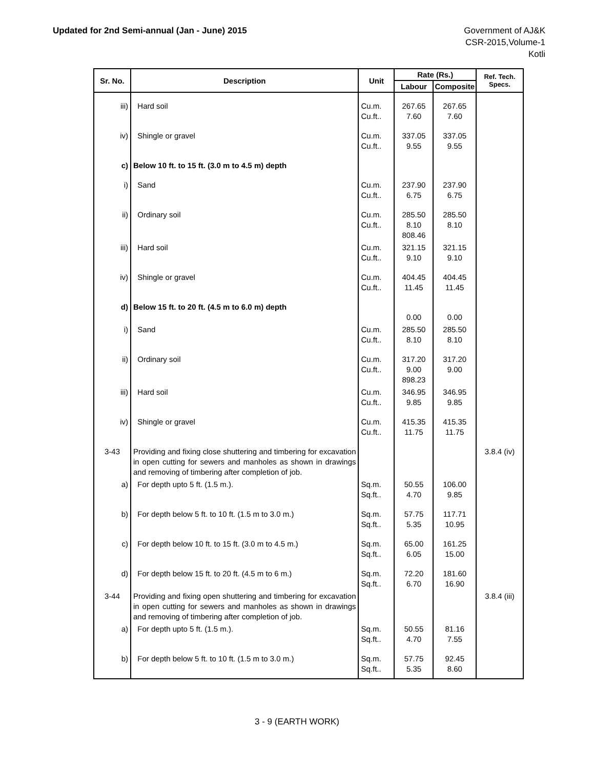Updated for 2nd Semi-annual (Jan - June) 2015
Government of AJ&K
CSR-2015,Volume-1
Kotli
| Sr. No. | Description | Unit | Rate (Rs.) | | Ref. Tech. Specs. |
| --- | --- | --- | --- | --- | --- |
| | | | Labour | Composite | |
| iii) | Hard soil | Cu.m. Cu.ft.. | 267.65 7.60 | 267.65 7.60 | |
| iv) | Shingle or gravel | Cu.m. Cu.ft.. | 337.05 9.55 | 337.05 9.55 | |
| c) | Below 10 ft. to 15 ft. (3.0 m to 4.5 m) depth | | | | |
| i) | Sand | Cu.m. Cu.ft.. | 237.90 6.75 | 237.90 6.75 | |
| ii) | Ordinary soil | Cu.m. Cu.ft.. | 285.50 8.10 808.46 | 285.50 8.10 | |
| iii) | Hard soil | Cu.m. Cu.ft.. | 321.15 9.10 | 321.15 9.10 | |
| iv) | Shingle or gravel | Cu.m. Cu.ft.. | 404.45 11.45 | 404.45 11.45 | |
| d) | Below 15 ft. to 20 ft. (4.5 m to 6.0 m) depth | | 0.00 | 0.00 | |
| i) | Sand | Cu.m. Cu.ft.. | 285.50 8.10 | 285.50 8.10 | |
| ii) | Ordinary soil | Cu.m. Cu.ft.. | 317.20 9.00 898.23 | 317.20 9.00 | |
| iii) | Hard soil | Cu.m. Cu.ft.. | 346.95 9.85 | 346.95 9.85 | |
| iv) | Shingle or gravel | Cu.m. Cu.ft.. | 415.35 11.75 | 415.35 11.75 | |
| 3-43 | Providing and fixing close shuttering and timbering for excavation in open cutting for sewers and manholes as shown in drawings and removing of timbering after completion of job. | | | | 3.8.4 (iv) |
| a) | For depth upto 5 ft. (1.5 m.). | Sq.m. Sq.ft.. | 50.55 4.70 | 106.00 9.85 | |
| b) | For depth below 5 ft. to 10 ft. (1.5 m to 3.0 m.) | Sq.m. Sq.ft.. | 57.75 5.35 | 117.71 10.95 | |
| c) | For depth below 10 ft. to 15 ft. (3.0 m to 4.5 m.) | Sq.m. Sq.ft.. | 65.00 6.05 | 161.25 15.00 | |
| d) | For depth below 15 ft. to 20 ft. (4.5 m to 6 m.) | Sq.m. Sq.ft.. | 72.20 6.70 | 181.60 16.90 | |
| 3-44 | Providing and fixing open shuttering and timbering for excavation in open cutting for sewers and manholes as shown in drawings and removing of timbering after completion of job. | | | | 3.8.4 (iii) |
| a) | For depth upto 5 ft. (1.5 m.). | Sq.m. Sq.ft.. | 50.55 4.70 | 81.16 7.55 | |
| b) | For depth below 5 ft. to 10 ft. (1.5 m to 3.0 m.) | Sq.m. Sq.ft.. | 57.75 5.35 | 92.45 8.60 | |
3 - 9 (EARTH WORK)